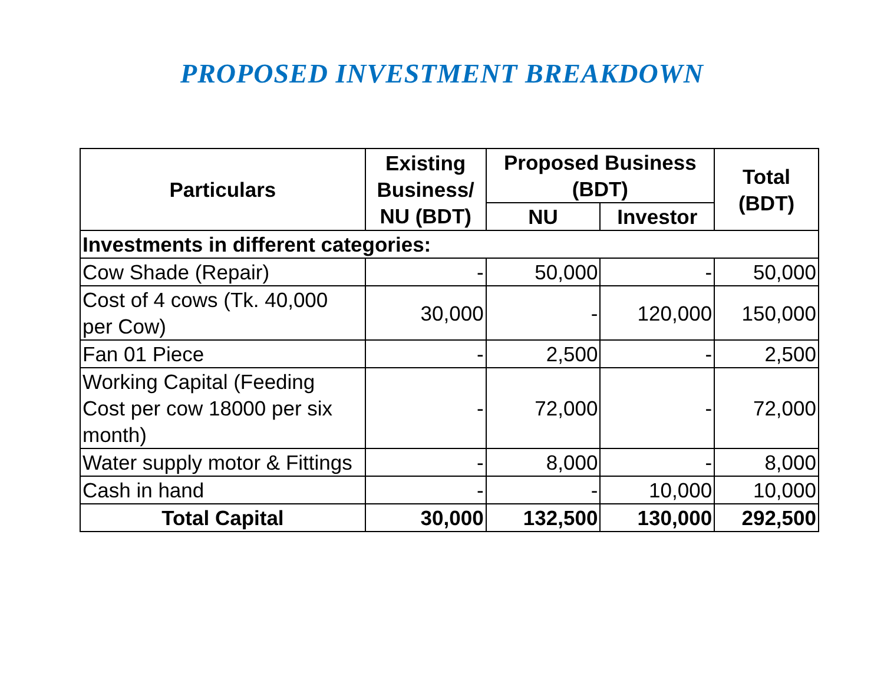PROPOSED INVESTMENT BREAKDOWN
| Particulars | Existing Business/ NU (BDT) | Proposed Business (BDT) | | Total (BDT) |
| --- | --- | --- | --- | --- |
| | | NU | Investor | |
| Investments in different categories: | | | | |
| Cow Shade (Repair) | - | 50,000 | - | 50,000 |
| Cost of 4 cows (Tk. 40,000 per Cow) | 30,000 | - | 120,000 | 150,000 |
| Fan 01 Piece | - | 2,500 | - | 2,500 |
| Working Capital (Feeding Cost per cow 18000 per six month) | - | 72,000 | - | 72,000 |
| Water supply motor & Fittings | - | 8,000 | - | 8,000 |
| Cash in hand | - | - | 10,000 | 10,000 |
| Total Capital | 30,000 | 132,500 | 130,000 | 292,500 |